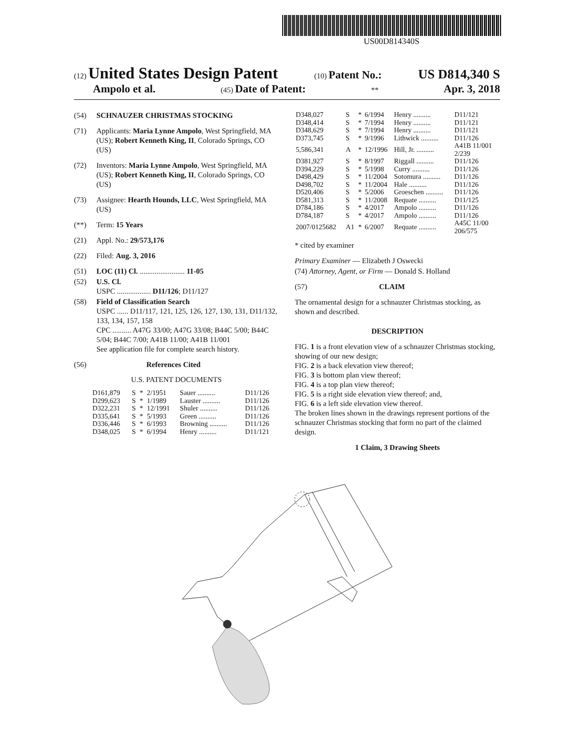US00D814340S
(12) United States Design Patent (10) Patent No.: US D814,340 S
Ampolo et al. (45) Date of Patent: ** Apr. 3, 2018
(54) SCHNAUZER CHRISTMAS STOCKING
(71) Applicants: Maria Lynne Ampolo, West Springfield, MA (US); Robert Kenneth King, II, Colorado Springs, CO (US)
(72) Inventors: Maria Lynne Ampolo, West Springfield, MA (US); Robert Kenneth King, II, Colorado Springs, CO (US)
(73) Assignee: Hearth Hounds, LLC, West Springfield, MA (US)
(**) Term: 15 Years
(21) Appl. No.: 29/573,176
(22) Filed: Aug. 3, 2016
(51) LOC (11) Cl. ........................ 11-05
(52) U.S. Cl.
USPC .................. D11/126; D11/127
(58) Field of Classification Search
USPC ...... D11/117, 121, 125, 126, 127, 130, 131, D11/132, 133, 134, 157, 158
CPC .......... A47G 33/00; A47G 33/08; B44C 5/00; B44C 5/04; B44C 7/00; A41B 11/00; A41B 11/001
See application file for complete search history.
(56) References Cited
U.S. PATENT DOCUMENTS
| D161,879 | S | * | 2/1951 | Sauer .......... | D11/126 |
| D299,623 | S | * | 1/1989 | Lauster .......... | D11/126 |
| D322,231 | S | * | 12/1991 | Shuler .......... | D11/126 |
| D335,641 | S | * | 5/1993 | Green .......... | D11/126 |
| D336,446 | S | * | 6/1993 | Browning .......... | D11/126 |
| D348,025 | S | * | 6/1994 | Henry .......... | D11/121 |
| D348,027 | S | * | 6/1994 | Henry .......... | D11/121 |
| D348,414 | S | * | 7/1994 | Henry .......... | D11/121 |
| D348,629 | S | * | 7/1994 | Henry .......... | D11/121 |
| D373,745 | S | * | 9/1996 | Lithwick .......... | D11/126 |
| 5,586,341 | A | * | 12/1996 | Hill, Jr. .......... | A41B 11/001 2/239 |
| D381,927 | S | * | 8/1997 | Riggall .......... | D11/126 |
| D394,229 | S | * | 5/1998 | Curry .......... | D11/126 |
| D498,429 | S | * | 11/2004 | Sotomura .......... | D11/126 |
| D498,702 | S | * | 11/2004 | Hale .......... | D11/126 |
| D520,406 | S | * | 5/2006 | Groeschen .......... | D11/126 |
| D581,313 | S | * | 11/2008 | Requate .......... | D11/125 |
| D784,186 | S | * | 4/2017 | Ampolo .......... | D11/126 |
| D784,187 | S | * | 4/2017 | Ampolo .......... | D11/126 |
| 2007/0125682 | A1 | * | 6/2007 | Requate .......... | A45C 11/00 206/575 |
* cited by examiner
Primary Examiner — Elizabeth J Oswecki
(74) Attorney, Agent, or Firm — Donald S. Holland
(57) CLAIM
The ornamental design for a schnauzer Christmas stocking, as shown and described.
DESCRIPTION
FIG. 1 is a front elevation view of a schnauzer Christmas stocking, showing of our new design;
FIG. 2 is a back elevation view thereof;
FIG. 3 is bottom plan view thereof;
FIG. 4 is a top plan view thereof;
FIG. 5 is a right side elevation view thereof; and,
FIG. 6 is a left side elevation view thereof.
The broken lines shown in the drawings represent portions of the schnauzer Christmas stocking that form no part of the claimed design.
1 Claim, 3 Drawing Sheets